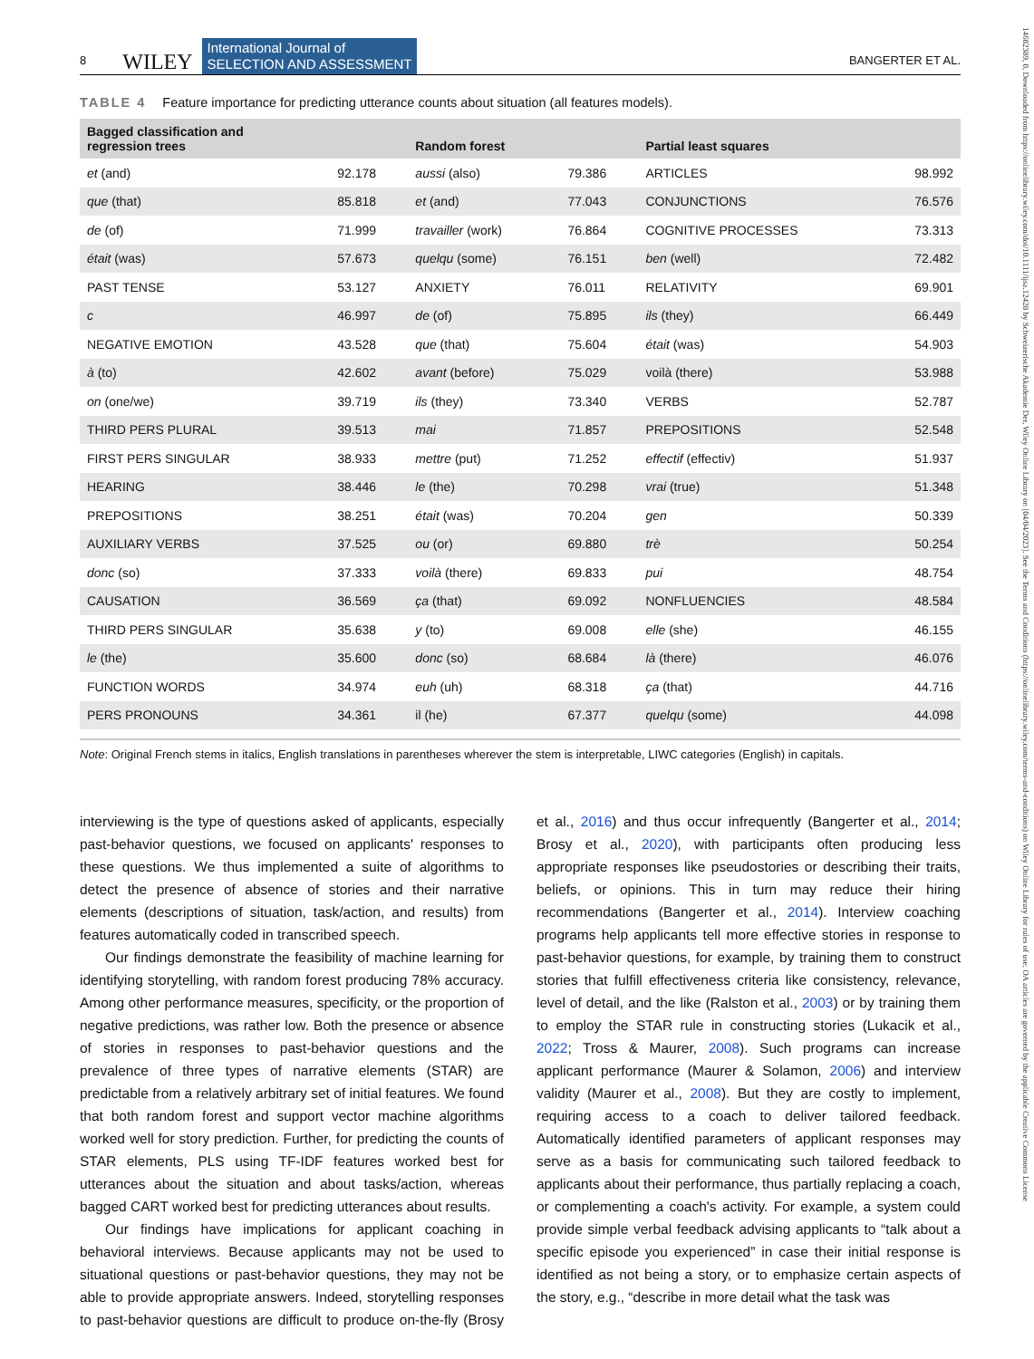8 WILEY International Journal of
SELECTION AND ASSESSMENT BANGERTER ET AL.
TABLE 4 Feature importance for predicting utterance counts about situation (all features models).
| Bagged classification and regression trees | | Random forest | | Partial least squares | |
| --- | --- | --- | --- | --- | --- |
| et (and) | 92.178 | aussi (also) | 79.386 | ARTICLES | 98.992 |
| que (that) | 85.818 | et (and) | 77.043 | CONJUNCTIONS | 76.576 |
| de (of) | 71.999 | travailler (work) | 76.864 | COGNITIVE PROCESSES | 73.313 |
| était (was) | 57.673 | quelqu (some) | 76.151 | ben (well) | 72.482 |
| PAST TENSE | 53.127 | ANXIETY | 76.011 | RELATIVITY | 69.901 |
| c | 46.997 | de (of) | 75.895 | ils (they) | 66.449 |
| NEGATIVE EMOTION | 43.528 | que (that) | 75.604 | était (was) | 54.903 |
| à (to) | 42.602 | avant (before) | 75.029 | voilà (there) | 53.988 |
| on (one/we) | 39.719 | ils (they) | 73.340 | VERBS | 52.787 |
| THIRD PERS PLURAL | 39.513 | mai | 71.857 | PREPOSITIONS | 52.548 |
| FIRST PERS SINGULAR | 38.933 | mettre (put) | 71.252 | effectif (effectiv) | 51.937 |
| HEARING | 38.446 | le (the) | 70.298 | vrai (true) | 51.348 |
| PREPOSITIONS | 38.251 | était (was) | 70.204 | gen | 50.339 |
| AUXILIARY VERBS | 37.525 | ou (or) | 69.880 | trè | 50.254 |
| donc (so) | 37.333 | voilà (there) | 69.833 | pui | 48.754 |
| CAUSATION | 36.569 | ça (that) | 69.092 | NONFLUENCIES | 48.584 |
| THIRD PERS SINGULAR | 35.638 | y (to) | 69.008 | elle (she) | 46.155 |
| le (the) | 35.600 | donc (so) | 68.684 | là (there) | 46.076 |
| FUNCTION WORDS | 34.974 | euh (uh) | 68.318 | ça (that) | 44.716 |
| PERS PRONOUNS | 34.361 | il (he) | 67.377 | quelqu (some) | 44.098 |
Note: Original French stems in italics, English translations in parentheses wherever the stem is interpretable, LIWC categories (English) in capitals.
interviewing is the type of questions asked of applicants, especially past-behavior questions, we focused on applicants' responses to these questions. We thus implemented a suite of algorithms to detect the presence of absence of stories and their narrative elements (descriptions of situation, task/action, and results) from features automatically coded in transcribed speech.
Our findings demonstrate the feasibility of machine learning for identifying storytelling, with random forest producing 78% accuracy. Among other performance measures, specificity, or the proportion of negative predictions, was rather low. Both the presence or absence of stories in responses to past-behavior questions and the prevalence of three types of narrative elements (STAR) are predictable from a relatively arbitrary set of initial features. We found that both random forest and support vector machine algorithms worked well for story prediction. Further, for predicting the counts of STAR elements, PLS using TF-IDF features worked best for utterances about the situation and about tasks/action, whereas bagged CART worked best for predicting utterances about results.
Our findings have implications for applicant coaching in behavioral interviews. Because applicants may not be used to situational questions or past-behavior questions, they may not be able to provide appropriate answers. Indeed, storytelling responses to past-behavior questions are difficult to produce on-the-fly (Brosy et al., 2016) and thus occur infrequently (Bangerter et al., 2014; Brosy et al., 2020), with participants often producing less appropriate responses like pseudostories or describing their traits, beliefs, or opinions. This in turn may reduce their hiring recommendations (Bangerter et al., 2014). Interview coaching programs help applicants tell more effective stories in response to past-behavior questions, for example, by training them to construct stories that fulfill effectiveness criteria like consistency, relevance, level of detail, and the like (Ralston et al., 2003) or by training them to employ the STAR rule in constructing stories (Lukacik et al., 2022; Tross & Maurer, 2008). Such programs can increase applicant performance (Maurer & Solamon, 2006) and interview validity (Maurer et al., 2008). But they are costly to implement, requiring access to a coach to deliver tailored feedback. Automatically identified parameters of applicant responses may serve as a basis for communicating such tailored feedback to applicants about their performance, thus partially replacing a coach, or complementing a coach's activity. For example, a system could provide simple verbal feedback advising applicants to “talk about a specific episode you experienced” in case their initial response is identified as not being a story, or to emphasize certain aspects of the story, e.g., “describe in more detail what the task was
14682389, 0, Downloaded from https://onlinelibrary.wiley.com/doi/10.1111/ijsa.12428 by Schweizerische Akademie Der, Wiley Online Library on [04/04/2023]. See the Terms and Conditions (https://onlinelibrary.wiley.com/terms-and-conditions) on Wiley Online Library for rules of use; OA articles are governed by the applicable Creative Commons License